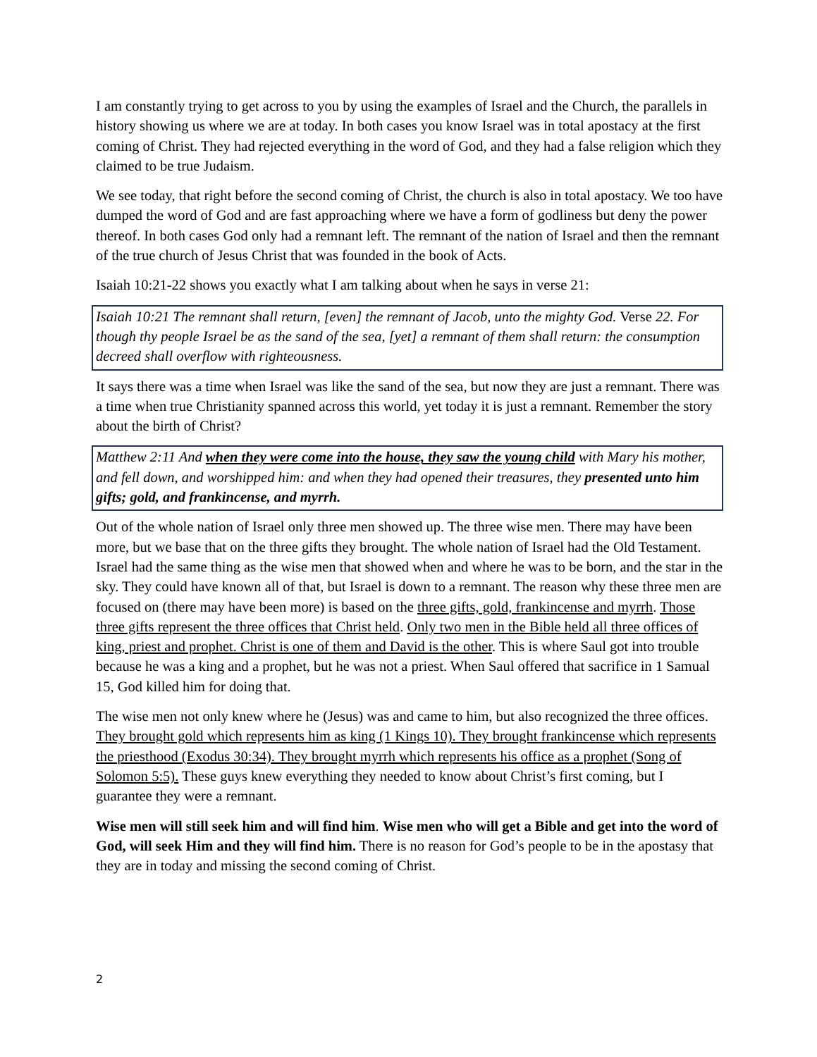I am constantly trying to get across to you by using the examples of Israel and the Church, the parallels in history showing us where we are at today. In both cases you know Israel was in total apostacy at the first coming of Christ. They had rejected everything in the word of God, and they had a false religion which they claimed to be true Judaism.
We see today, that right before the second coming of Christ, the church is also in total apostacy. We too have dumped the word of God and are fast approaching where we have a form of godliness but deny the power thereof. In both cases God only had a remnant left. The remnant of the nation of Israel and then the remnant of the true church of Jesus Christ that was founded in the book of Acts.
Isaiah 10:21-22 shows you exactly what I am talking about when he says in verse 21:
Isaiah 10:21 The remnant shall return, [even] the remnant of Jacob, unto the mighty God. Verse 22. For though thy people Israel be as the sand of the sea, [yet] a remnant of them shall return: the consumption decreed shall overflow with righteousness.
It says there was a time when Israel was like the sand of the sea, but now they are just a remnant. There was a time when true Christianity spanned across this world, yet today it is just a remnant. Remember the story about the birth of Christ?
Matthew 2:11 And when they were come into the house, they saw the young child with Mary his mother, and fell down, and worshipped him: and when they had opened their treasures, they presented unto him gifts; gold, and frankincense, and myrrh.
Out of the whole nation of Israel only three men showed up. The three wise men. There may have been more, but we base that on the three gifts they brought. The whole nation of Israel had the Old Testament. Israel had the same thing as the wise men that showed when and where he was to be born, and the star in the sky. They could have known all of that, but Israel is down to a remnant. The reason why these three men are focused on (there may have been more) is based on the three gifts, gold, frankincense and myrrh. Those three gifts represent the three offices that Christ held. Only two men in the Bible held all three offices of king, priest and prophet. Christ is one of them and David is the other. This is where Saul got into trouble because he was a king and a prophet, but he was not a priest. When Saul offered that sacrifice in 1 Samual 15, God killed him for doing that.
The wise men not only knew where he (Jesus) was and came to him, but also recognized the three offices. They brought gold which represents him as king (1 Kings 10). They brought frankincense which represents the priesthood (Exodus 30:34). They brought myrrh which represents his office as a prophet (Song of Solomon 5:5). These guys knew everything they needed to know about Christ’s first coming, but I guarantee they were a remnant.
Wise men will still seek him and will find him. Wise men who will get a Bible and get into the word of God, will seek Him and they will find him. There is no reason for God’s people to be in the apostasy that they are in today and missing the second coming of Christ.
2